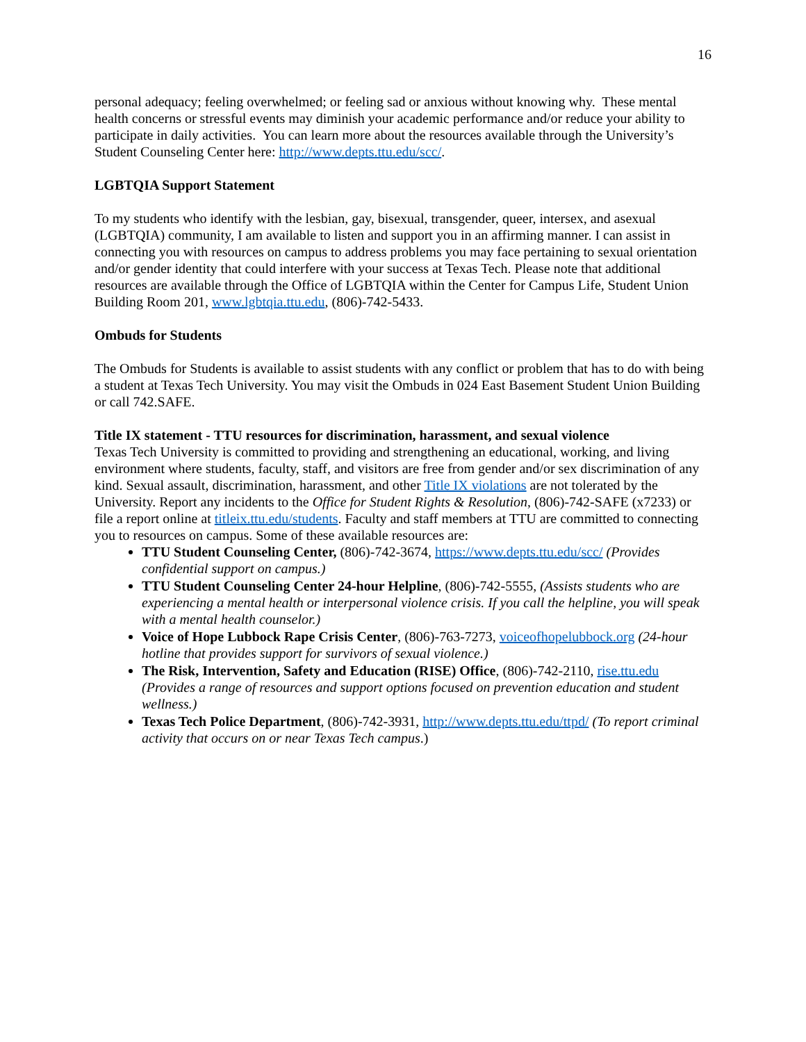16
personal adequacy; feeling overwhelmed; or feeling sad or anxious without knowing why. These mental health concerns or stressful events may diminish your academic performance and/or reduce your ability to participate in daily activities. You can learn more about the resources available through the University’s Student Counseling Center here: http://www.depts.ttu.edu/scc/.
LGBTQIA Support Statement
To my students who identify with the lesbian, gay, bisexual, transgender, queer, intersex, and asexual (LGBTQIA) community, I am available to listen and support you in an affirming manner. I can assist in connecting you with resources on campus to address problems you may face pertaining to sexual orientation and/or gender identity that could interfere with your success at Texas Tech. Please note that additional resources are available through the Office of LGBTQIA within the Center for Campus Life, Student Union Building Room 201, www.lgbtqia.ttu.edu, (806)-742-5433.
Ombuds for Students
The Ombuds for Students is available to assist students with any conflict or problem that has to do with being a student at Texas Tech University. You may visit the Ombuds in 024 East Basement Student Union Building or call 742.SAFE.
Title IX statement - TTU resources for discrimination, harassment, and sexual violence
Texas Tech University is committed to providing and strengthening an educational, working, and living environment where students, faculty, staff, and visitors are free from gender and/or sex discrimination of any kind. Sexual assault, discrimination, harassment, and other Title IX violations are not tolerated by the University. Report any incidents to the Office for Student Rights & Resolution, (806)-742-SAFE (x7233) or file a report online at titleix.ttu.edu/students. Faculty and staff members at TTU are committed to connecting you to resources on campus. Some of these available resources are:
TTU Student Counseling Center, (806)-742-3674, https://www.depts.ttu.edu/scc/ (Provides confidential support on campus.)
TTU Student Counseling Center 24-hour Helpline, (806)-742-5555, (Assists students who are experiencing a mental health or interpersonal violence crisis. If you call the helpline, you will speak with a mental health counselor.)
Voice of Hope Lubbock Rape Crisis Center, (806)-763-7273, voiceofhopelubbock.org (24-hour hotline that provides support for survivors of sexual violence.)
The Risk, Intervention, Safety and Education (RISE) Office, (806)-742-2110, rise.ttu.edu (Provides a range of resources and support options focused on prevention education and student wellness.)
Texas Tech Police Department, (806)-742-3931, http://www.depts.ttu.edu/ttpd/ (To report criminal activity that occurs on or near Texas Tech campus.)